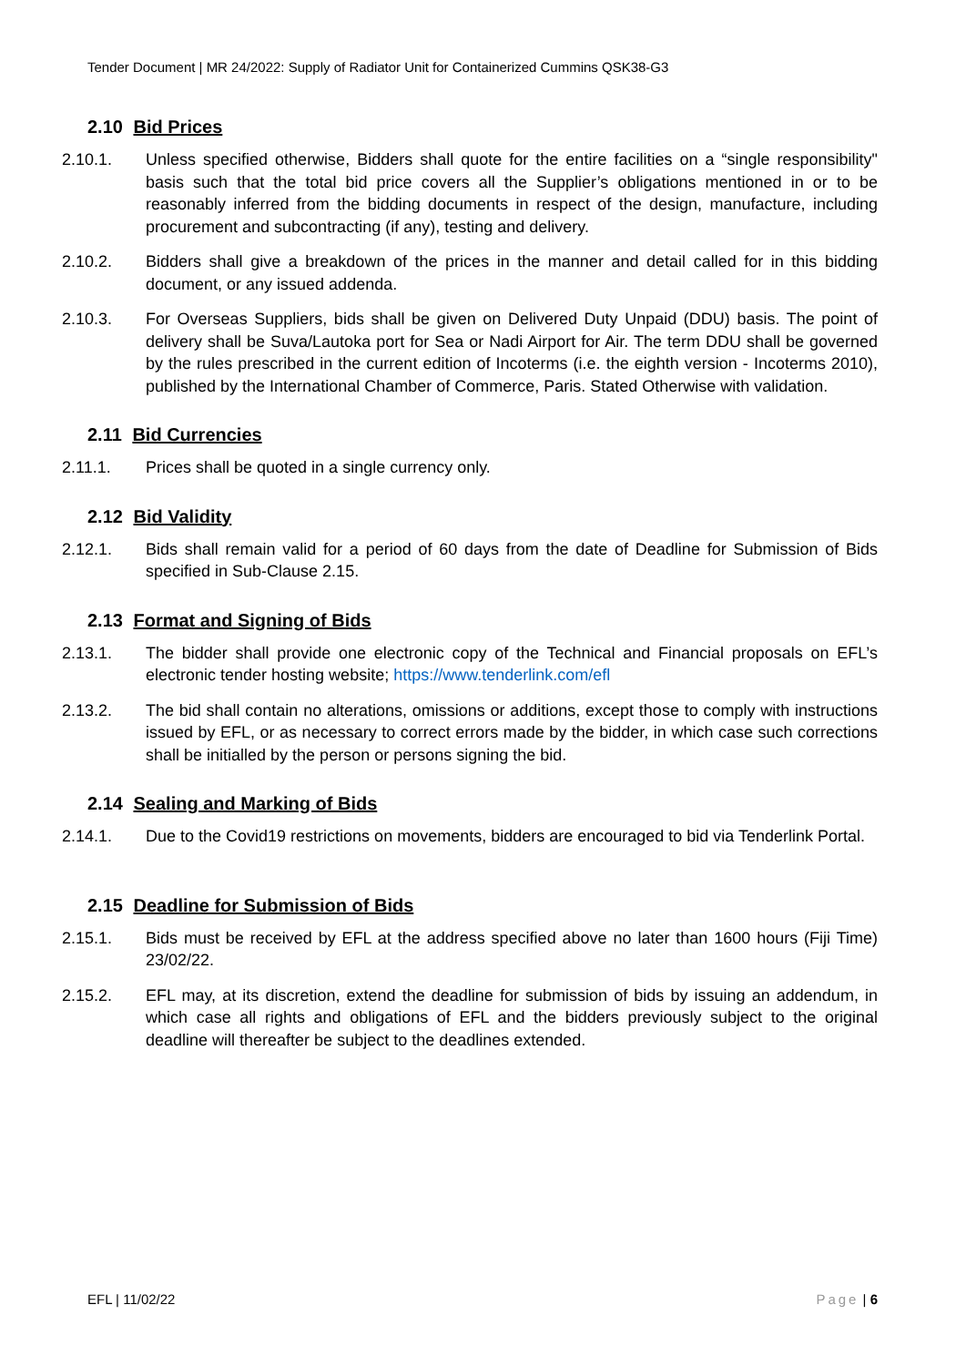Tender Document | MR 24/2022: Supply of Radiator Unit for Containerized Cummins QSK38-G3
2.10 Bid Prices
2.10.1. Unless specified otherwise, Bidders shall quote for the entire facilities on a “single responsibility" basis such that the total bid price covers all the Supplier’s obligations mentioned in or to be reasonably inferred from the bidding documents in respect of the design, manufacture, including procurement and subcontracting (if any), testing and delivery.
2.10.2. Bidders shall give a breakdown of the prices in the manner and detail called for in this bidding document, or any issued addenda.
2.10.3. For Overseas Suppliers, bids shall be given on Delivered Duty Unpaid (DDU) basis. The point of delivery shall be Suva/Lautoka port for Sea or Nadi Airport for Air. The term DDU shall be governed by the rules prescribed in the current edition of Incoterms (i.e. the eighth version - Incoterms 2010), published by the International Chamber of Commerce, Paris. Stated Otherwise with validation.
2.11 Bid Currencies
2.11.1. Prices shall be quoted in a single currency only.
2.12 Bid Validity
2.12.1. Bids shall remain valid for a period of 60 days from the date of Deadline for Submission of Bids specified in Sub-Clause 2.15.
2.13 Format and Signing of Bids
2.13.1. The bidder shall provide one electronic copy of the Technical and Financial proposals on EFL’s electronic tender hosting website; https://www.tenderlink.com/efl
2.13.2. The bid shall contain no alterations, omissions or additions, except those to comply with instructions issued by EFL, or as necessary to correct errors made by the bidder, in which case such corrections shall be initialled by the person or persons signing the bid.
2.14 Sealing and Marking of Bids
2.14.1. Due to the Covid19 restrictions on movements, bidders are encouraged to bid via Tenderlink Portal.
2.15 Deadline for Submission of Bids
2.15.1. Bids must be received by EFL at the address specified above no later than 1600 hours (Fiji Time) 23/02/22.
2.15.2. EFL may, at its discretion, extend the deadline for submission of bids by issuing an addendum, in which case all rights and obligations of EFL and the bidders previously subject to the original deadline will thereafter be subject to the deadlines extended.
EFL | 11/02/22 Page | 6